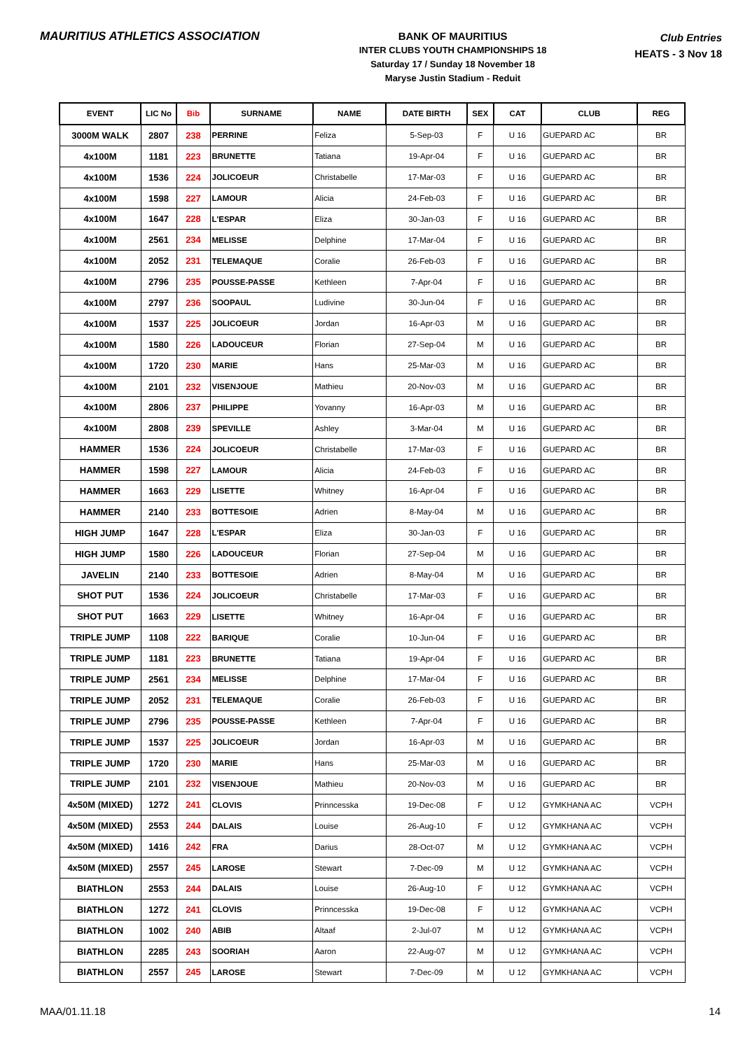MAURITIUS ATHLETICS ASSOCIATION
BANK OF MAURITIUS
INTER CLUBS YOUTH CHAMPIONSHIPS 18
Saturday 17 / Sunday 18 November 18
Maryse Justin Stadium - Reduit
Club Entries
HEATS - 3 Nov 18
| EVENT | LIC No | Bib | SURNAME | NAME | DATE BIRTH | SEX | CAT | CLUB | REG |
| --- | --- | --- | --- | --- | --- | --- | --- | --- | --- |
| 3000M WALK | 2807 | 238 | PERRINE | Feliza | 5-Sep-03 | F | U 16 | GUEPARD AC | BR |
| 4x100M | 1181 | 223 | BRUNETTE | Tatiana | 19-Apr-04 | F | U 16 | GUEPARD AC | BR |
| 4x100M | 1536 | 224 | JOLICOEUR | Christabelle | 17-Mar-03 | F | U 16 | GUEPARD AC | BR |
| 4x100M | 1598 | 227 | LAMOUR | Alicia | 24-Feb-03 | F | U 16 | GUEPARD AC | BR |
| 4x100M | 1647 | 228 | L'ESPAR | Eliza | 30-Jan-03 | F | U 16 | GUEPARD AC | BR |
| 4x100M | 2561 | 234 | MELISSE | Delphine | 17-Mar-04 | F | U 16 | GUEPARD AC | BR |
| 4x100M | 2052 | 231 | TELEMAQUE | Coralie | 26-Feb-03 | F | U 16 | GUEPARD AC | BR |
| 4x100M | 2796 | 235 | POUSSE-PASSE | Kethleen | 7-Apr-04 | F | U 16 | GUEPARD AC | BR |
| 4x100M | 2797 | 236 | SOOPAUL | Ludivine | 30-Jun-04 | F | U 16 | GUEPARD AC | BR |
| 4x100M | 1537 | 225 | JOLICOEUR | Jordan | 16-Apr-03 | M | U 16 | GUEPARD AC | BR |
| 4x100M | 1580 | 226 | LADOUCEUR | Florian | 27-Sep-04 | M | U 16 | GUEPARD AC | BR |
| 4x100M | 1720 | 230 | MARIE | Hans | 25-Mar-03 | M | U 16 | GUEPARD AC | BR |
| 4x100M | 2101 | 232 | VISENJOUE | Mathieu | 20-Nov-03 | M | U 16 | GUEPARD AC | BR |
| 4x100M | 2806 | 237 | PHILIPPE | Yovanny | 16-Apr-03 | M | U 16 | GUEPARD AC | BR |
| 4x100M | 2808 | 239 | SPEVILLE | Ashley | 3-Mar-04 | M | U 16 | GUEPARD AC | BR |
| HAMMER | 1536 | 224 | JOLICOEUR | Christabelle | 17-Mar-03 | F | U 16 | GUEPARD AC | BR |
| HAMMER | 1598 | 227 | LAMOUR | Alicia | 24-Feb-03 | F | U 16 | GUEPARD AC | BR |
| HAMMER | 1663 | 229 | LISETTE | Whitney | 16-Apr-04 | F | U 16 | GUEPARD AC | BR |
| HAMMER | 2140 | 233 | BOTTESOIE | Adrien | 8-May-04 | M | U 16 | GUEPARD AC | BR |
| HIGH JUMP | 1647 | 228 | L'ESPAR | Eliza | 30-Jan-03 | F | U 16 | GUEPARD AC | BR |
| HIGH JUMP | 1580 | 226 | LADOUCEUR | Florian | 27-Sep-04 | M | U 16 | GUEPARD AC | BR |
| JAVELIN | 2140 | 233 | BOTTESOIE | Adrien | 8-May-04 | M | U 16 | GUEPARD AC | BR |
| SHOT PUT | 1536 | 224 | JOLICOEUR | Christabelle | 17-Mar-03 | F | U 16 | GUEPARD AC | BR |
| SHOT PUT | 1663 | 229 | LISETTE | Whitney | 16-Apr-04 | F | U 16 | GUEPARD AC | BR |
| TRIPLE JUMP | 1108 | 222 | BARIQUE | Coralie | 10-Jun-04 | F | U 16 | GUEPARD AC | BR |
| TRIPLE JUMP | 1181 | 223 | BRUNETTE | Tatiana | 19-Apr-04 | F | U 16 | GUEPARD AC | BR |
| TRIPLE JUMP | 2561 | 234 | MELISSE | Delphine | 17-Mar-04 | F | U 16 | GUEPARD AC | BR |
| TRIPLE JUMP | 2052 | 231 | TELEMAQUE | Coralie | 26-Feb-03 | F | U 16 | GUEPARD AC | BR |
| TRIPLE JUMP | 2796 | 235 | POUSSE-PASSE | Kethleen | 7-Apr-04 | F | U 16 | GUEPARD AC | BR |
| TRIPLE JUMP | 1537 | 225 | JOLICOEUR | Jordan | 16-Apr-03 | M | U 16 | GUEPARD AC | BR |
| TRIPLE JUMP | 1720 | 230 | MARIE | Hans | 25-Mar-03 | M | U 16 | GUEPARD AC | BR |
| TRIPLE JUMP | 2101 | 232 | VISENJOUE | Mathieu | 20-Nov-03 | M | U 16 | GUEPARD AC | BR |
| 4x50M (MIXED) | 1272 | 241 | CLOVIS | Prinncesska | 19-Dec-08 | F | U 12 | GYMKHANA AC | VCPH |
| 4x50M (MIXED) | 2553 | 244 | DALAIS | Louise | 26-Aug-10 | F | U 12 | GYMKHANA AC | VCPH |
| 4x50M (MIXED) | 1416 | 242 | FRA | Darius | 28-Oct-07 | M | U 12 | GYMKHANA AC | VCPH |
| 4x50M (MIXED) | 2557 | 245 | LAROSE | Stewart | 7-Dec-09 | M | U 12 | GYMKHANA AC | VCPH |
| BIATHLON | 2553 | 244 | DALAIS | Louise | 26-Aug-10 | F | U 12 | GYMKHANA AC | VCPH |
| BIATHLON | 1272 | 241 | CLOVIS | Prinncesska | 19-Dec-08 | F | U 12 | GYMKHANA AC | VCPH |
| BIATHLON | 1002 | 240 | ABIB | Altaaf | 2-Jul-07 | M | U 12 | GYMKHANA AC | VCPH |
| BIATHLON | 2285 | 243 | SOORIAH | Aaron | 22-Aug-07 | M | U 12 | GYMKHANA AC | VCPH |
| BIATHLON | 2557 | 245 | LAROSE | Stewart | 7-Dec-09 | M | U 12 | GYMKHANA AC | VCPH |
MAA/01.11.18 14